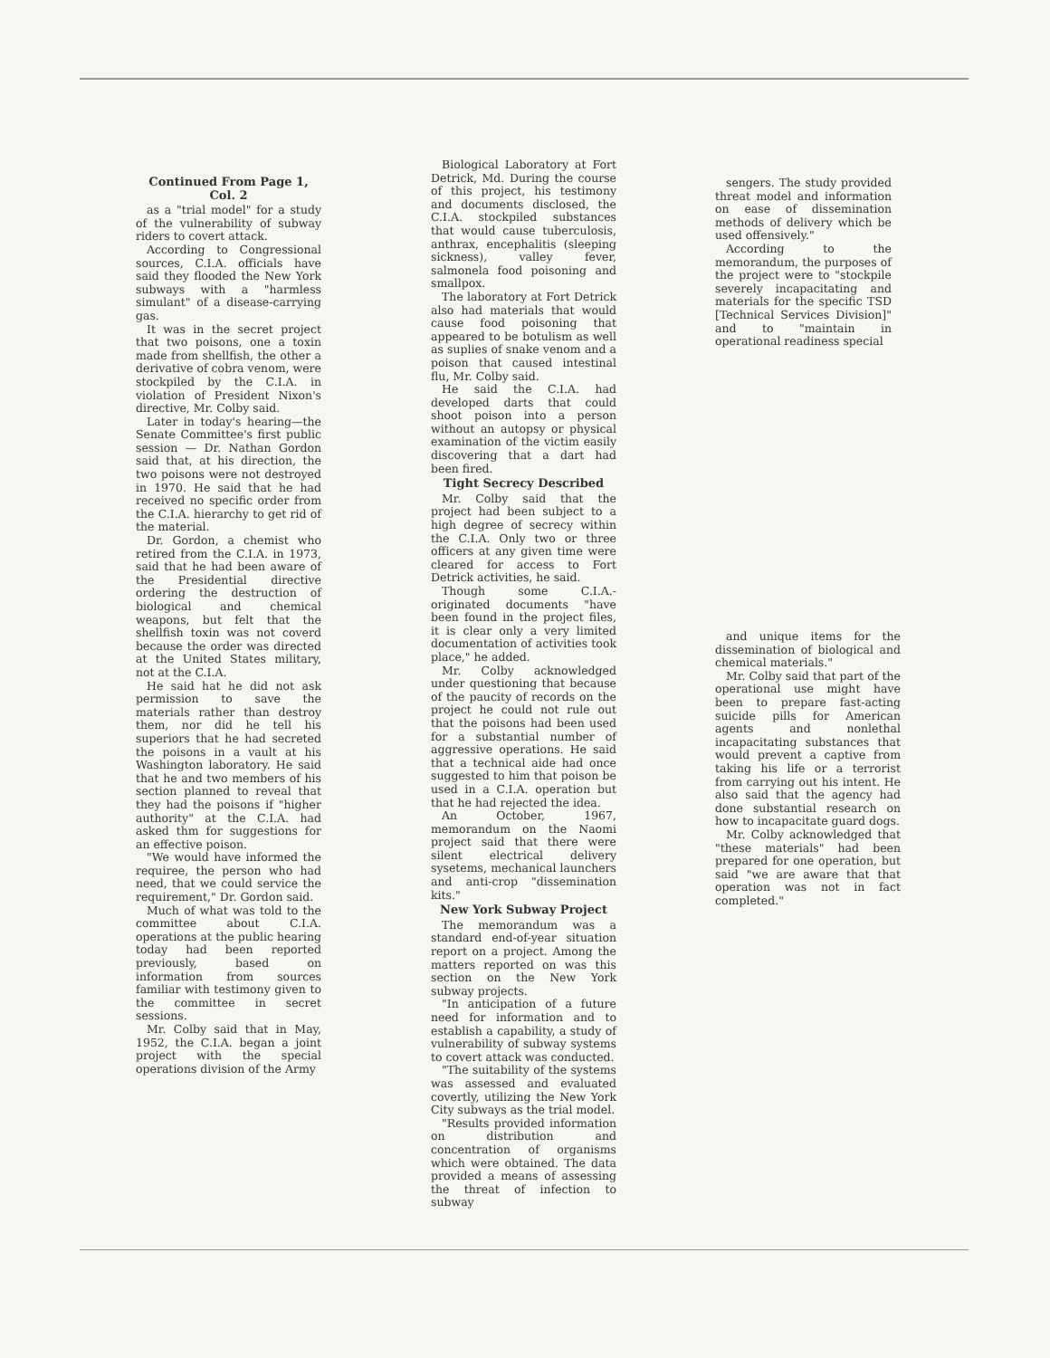Continued From Page 1, Col. 2
as a "trial model" for a study of the vulnerability of subway riders to covert attack.
According to Congressional sources, C.I.A. officials have said they flooded the New York subways with a "harmless simulant" of a disease-carrying gas.
It was in the secret project that two poisons, one a toxin made from shellfish, the other a derivative of cobra venom, were stockpiled by the C.I.A. in violation of President Nixon's directive, Mr. Colby said.
Later in today's hearing—the Senate Committee's first public session — Dr. Nathan Gordon said that, at his direction, the two poisons were not destroyed in 1970. He said that he had received no specific order from the C.I.A. hierarchy to get rid of the material.
Dr. Gordon, a chemist who retired from the C.I.A. in 1973, said that he had been aware of the Presidential directive ordering the destruction of biological and chemical weapons, but felt that the shellfish toxin was not coverd because the order was directed at the United States military, not at the C.I.A.
He said hat he did not ask permission to save the materials rather than destroy them, nor did he tell his superiors that he had secreted the poisons in a vault at his Washington laboratory. He said that he and two members of his section planned to reveal that they had the poisons if "higher authority" at the C.I.A. had asked thm for suggestions for an effective poison.
"We would have informed the requiree, the person who had need, that we could service the requirement," Dr. Gordon said.
Much of what was told to the committee about C.I.A. operations at the public hearing today had been reported previously, based on information from sources familiar with testimony given to the committee in secret sessions.
Mr. Colby said that in May, 1952, the C.I.A. began a joint project with the special operations division of the Army
Biological Laboratory at Fort Detrick, Md. During the course of this project, his testimony and documents disclosed, the C.I.A. stockpiled substances that would cause tuberculosis, anthrax, encephalitis (sleeping sickness), valley fever, salmonela food poisoning and smallpox.
The laboratory at Fort Detrick also had materials that would cause food poisoning that appeared to be botulism as well as suplies of snake venom and a poison that caused intestinal flu, Mr. Colby said.
He said the C.I.A. had developed darts that could shoot poison into a person without an autopsy or physical examination of the victim easily discovering that a dart had been fired.
Tight Secrecy Described
Mr. Colby said that the project had been subject to a high degree of secrecy within the C.I.A. Only two or three officers at any given time were cleared for access to Fort Detrick activities, he said.
Though some C.I.A.-originated documents "have been found in the project files, it is clear only a very limited documentation of activities took place," he added.
Mr. Colby acknowledged under questioning that because of the paucity of records on the project he could not rule out that the poisons had been used for a substantial number of aggressive operations. He said that a technical aide had once suggested to him that poison be used in a C.I.A. operation but that he had rejected the idea.
An October, 1967, memorandum on the Naomi project said that there were silent electrical delivery sysetems, mechanical launchers and anti-crop "dissemination kits."
New York Subway Project
The memorandum was a standard end-of-year situation report on a project. Among the matters reported on was this section on the New York subway projects.
"In anticipation of a future need for information and to establish a capability, a study of vulnerability of subway systems to covert attack was conducted.
"The suitability of the systems was assessed and evaluated covertly, utilizing the New York City subways as the trial model.
"Results provided information on distribution and concentration of organisms which were obtained. The data provided a means of assessing the threat of infection to subway
sengers. The study provided threat model and information on ease of dissemination methods of delivery which be used offensively."
According to the memorandum, the purposes of the project were to "stockpile severely incapacitating and materials for the specific TSD [Technical Services Division]" and to "maintain in operational readiness special
and unique items for the dissemination of biological and chemical materials."
Mr. Colby said that part of the operational use might have been to prepare fast-acting suicide pills for American agents and nonlethal incapacitating substances that would prevent a captive from taking his life or a terrorist from carrying out his intent. He also said that the agency had done substantial research on how to incapacitate guard dogs.
Mr. Colby acknowledged that "these materials" had been prepared for one operation, but said "we are aware that that operation was not in fact completed."